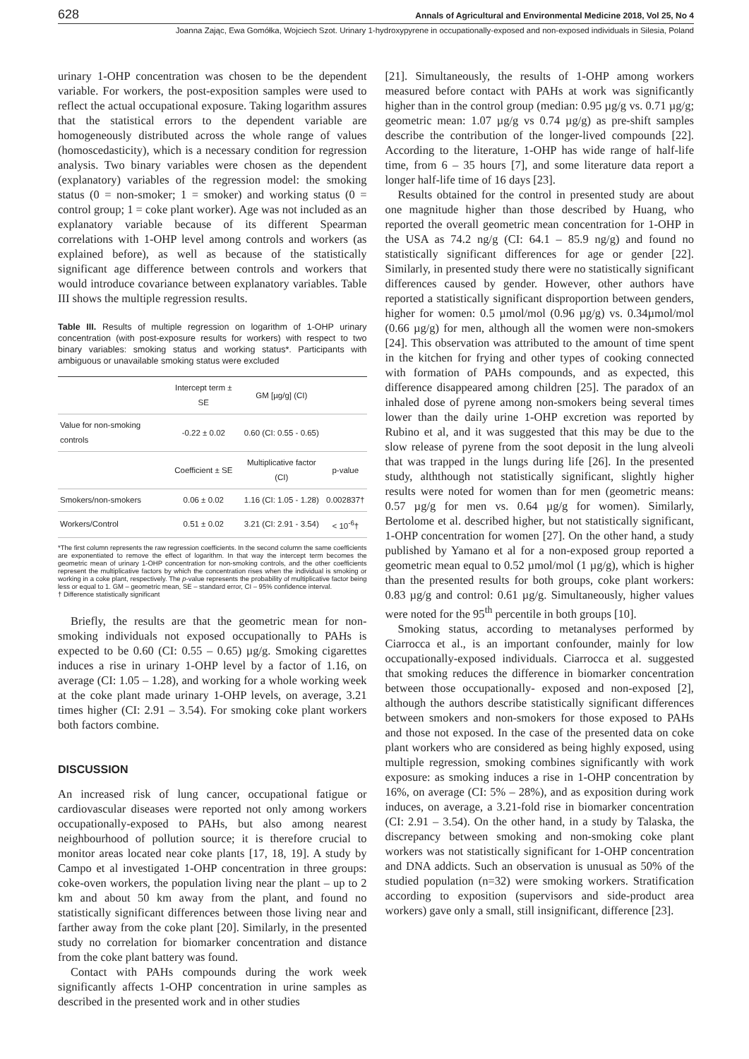628 Annals of Agricultural and Environmental Medicine 2018, Vol 25, No 4
Joanna Zając, Ewa Gomółka, Wojciech Szot. Urinary 1-hydroxypyrene in occupationally-exposed and non-exposed individuals in Silesia, Poland
urinary 1-OHP concentration was chosen to be the dependent variable. For workers, the post-exposition samples were used to reflect the actual occupational exposure. Taking logarithm assures that the statistical errors to the dependent variable are homogeneously distributed across the whole range of values (homoscedasticity), which is a necessary condition for regression analysis. Two binary variables were chosen as the dependent (explanatory) variables of the regression model: the smoking status (0 = non-smoker; 1 = smoker) and working status (0 = control group; 1 = coke plant worker). Age was not included as an explanatory variable because of its different Spearman correlations with 1-OHP level among controls and workers (as explained before), as well as because of the statistically significant age difference between controls and workers that would introduce covariance between explanatory variables. Table III shows the multiple regression results.
Table III. Results of multiple regression on logarithm of 1-OHP urinary concentration (with post-exposure results for workers) with respect to two binary variables: smoking status and working status*. Participants with ambiguous or unavailable smoking status were excluded
| | Intercept term ± SE | GM [µg/g] (CI) | |
| --- | --- | --- | --- |
| Value for non-smoking controls | -0.22 ± 0.02 | 0.60 (CI: 0.55 - 0.65) | |
| | Coefficient ± SE | Multiplicative factor (CI) | p-value |
| Smokers/non-smokers | 0.06 ± 0.02 | 1.16 (CI: 1.05 - 1.28) | 0.002837† |
| Workers/Control | 0.51 ± 0.02 | 3.21 (CI: 2.91 - 3.54) | < 10<sup>-6</sup>† |
*The first column represents the raw regression coefficients. In the second column the same coefficients are exponentiated to remove the effect of logarithm. In that way the intercept term becomes the geometric mean of urinary 1-OHP concentration for non-smoking controls, and the other coefficients represent the multiplicative factors by which the concentration rises when the individual is smoking or working in a coke plant, respectively. The p-value represents the probability of multiplicative factor being less or equal to 1. GM – geometric mean, SE – standard error, CI – 95% confidence interval.
† Difference statistically significant
Briefly, the results are that the geometric mean for non-smoking individuals not exposed occupationally to PAHs is expected to be 0.60 (CI: 0.55 – 0.65) µg/g. Smoking cigarettes induces a rise in urinary 1-OHP level by a factor of 1.16, on average (CI: 1.05 – 1.28), and working for a whole working week at the coke plant made urinary 1-OHP levels, on average, 3.21 times higher (CI: 2.91 – 3.54). For smoking coke plant workers both factors combine.
DISCUSSION
An increased risk of lung cancer, occupational fatigue or cardiovascular diseases were reported not only among workers occupationally-exposed to PAHs, but also among nearest neighbourhood of pollution source; it is therefore crucial to monitor areas located near coke plants [17, 18, 19]. A study by Campo et al investigated 1-OHP concentration in three groups: coke-oven workers, the population living near the plant – up to 2 km and about 50 km away from the plant, and found no statistically significant differences between those living near and farther away from the coke plant [20]. Similarly, in the presented study no correlation for biomarker concentration and distance from the coke plant battery was found.
Contact with PAHs compounds during the work week significantly affects 1-OHP concentration in urine samples as described in the presented work and in other studies
[21]. Simultaneously, the results of 1-OHP among workers measured before contact with PAHs at work was significantly higher than in the control group (median: 0.95 µg/g vs. 0.71 µg/g; geometric mean: 1.07 µg/g vs 0.74 µg/g) as pre-shift samples describe the contribution of the longer-lived compounds [22]. According to the literature, 1-OHP has wide range of half-life time, from 6 – 35 hours [7], and some literature data report a longer half-life time of 16 days [23].
Results obtained for the control in presented study are about one magnitude higher than those described by Huang, who reported the overall geometric mean concentration for 1-OHP in the USA as 74.2 ng/g (CI: 64.1 – 85.9 ng/g) and found no statistically significant differences for age or gender [22]. Similarly, in presented study there were no statistically significant differences caused by gender. However, other authors have reported a statistically significant disproportion between genders, higher for women: 0.5 µmol/mol (0.96 µg/g) vs. 0.34µmol/mol (0.66 µg/g) for men, although all the women were non-smokers [24]. This observation was attributed to the amount of time spent in the kitchen for frying and other types of cooking connected with formation of PAHs compounds, and as expected, this difference disappeared among children [25]. The paradox of an inhaled dose of pyrene among non-smokers being several times lower than the daily urine 1-OHP excretion was reported by Rubino et al, and it was suggested that this may be due to the slow release of pyrene from the soot deposit in the lung alveoli that was trapped in the lungs during life [26]. In the presented study, alththough not statistically significant, slightly higher results were noted for women than for men (geometric means: 0.57 µg/g for men vs. 0.64 µg/g for women). Similarly, Bertolome et al. described higher, but not statistically significant, 1-OHP concentration for women [27]. On the other hand, a study published by Yamano et al for a non-exposed group reported a geometric mean equal to 0.52 µmol/mol (1 µg/g), which is higher than the presented results for both groups, coke plant workers: 0.83 µg/g and control: 0.61 µg/g. Simultaneously, higher values were noted for the 95<sup>th</sup> percentile in both groups [10].
Smoking status, according to metanalyses performed by Ciarrocca et al., is an important confounder, mainly for low occupationally-exposed individuals. Ciarrocca et al. suggested that smoking reduces the difference in biomarker concentration between those occupationally- exposed and non-exposed [2], although the authors describe statistically significant differences between smokers and non-smokers for those exposed to PAHs and those not exposed. In the case of the presented data on coke plant workers who are considered as being highly exposed, using multiple regression, smoking combines significantly with work exposure: as smoking induces a rise in 1-OHP concentration by 16%, on average (CI: 5% – 28%), and as exposition during work induces, on average, a 3.21-fold rise in biomarker concentration (CI: 2.91 – 3.54). On the other hand, in a study by Talaska, the discrepancy between smoking and non-smoking coke plant workers was not statistically significant for 1-OHP concentration and DNA addicts. Such an observation is unusual as 50% of the studied population (n=32) were smoking workers. Stratification according to exposition (supervisors and side-product area workers) gave only a small, still insignificant, difference [23].